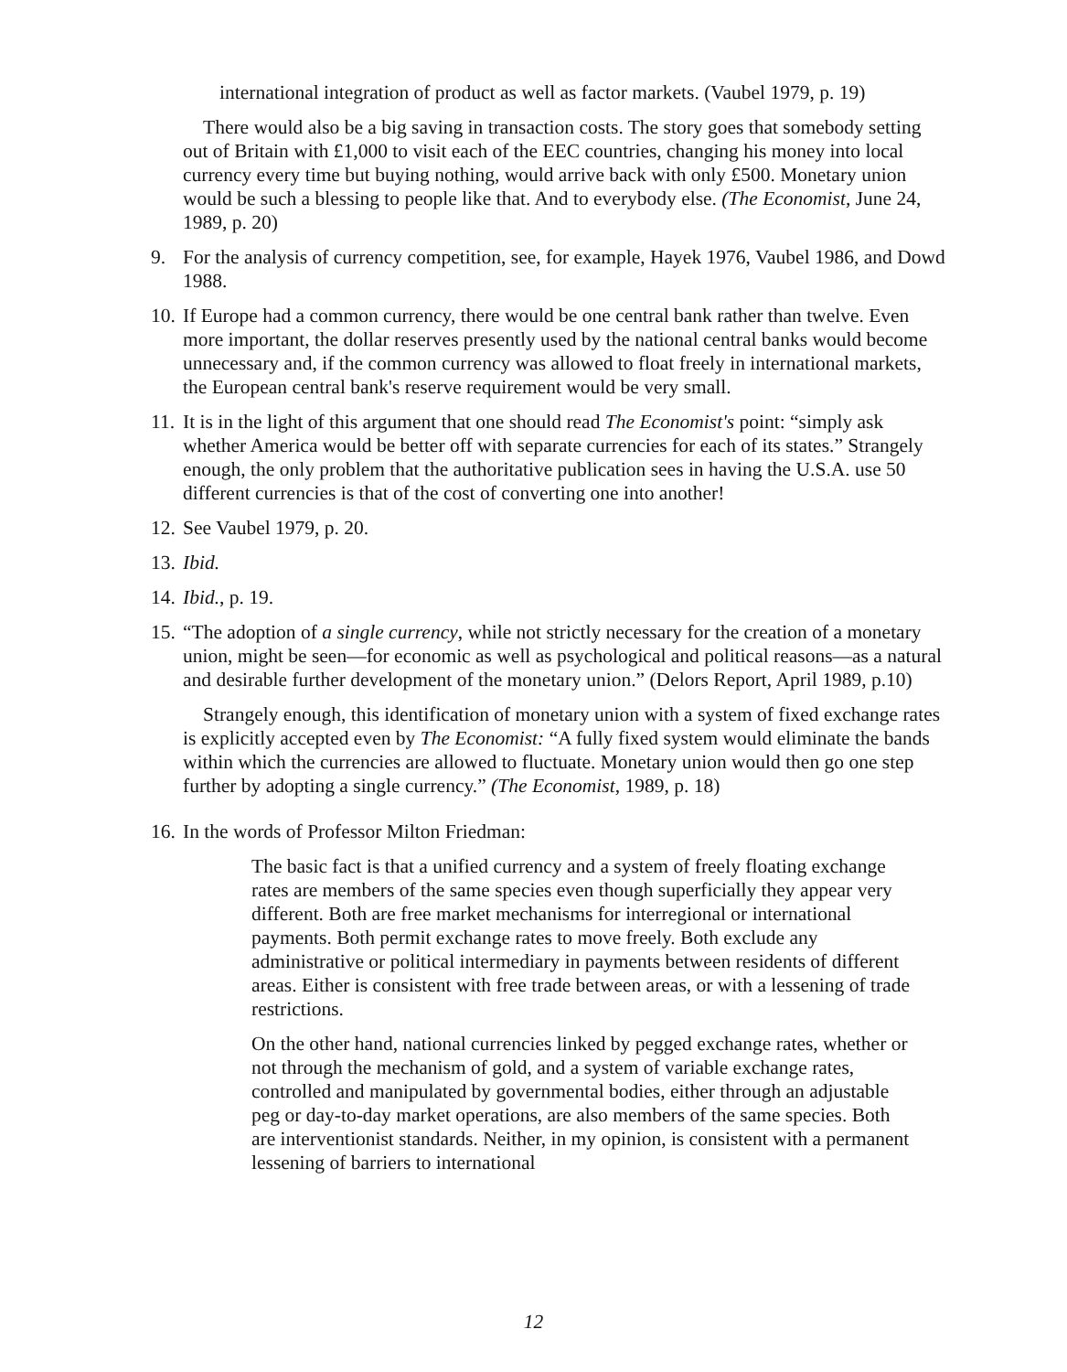international integration of product as well as factor markets. (Vaubel 1979, p. 19)
There would also be a big saving in transaction costs. The story goes that somebody setting out of Britain with £1,000 to visit each of the EEC countries, changing his money into local currency every time but buying nothing, would arrive back with only £500. Monetary union would be such a blessing to people like that. And to everybody else. (The Economist, June 24, 1989, p. 20)
9. For the analysis of currency competition, see, for example, Hayek 1976, Vaubel 1986, and Dowd 1988.
10.
If Europe had a common currency, there would be one central bank rather than twelve. Even more important, the dollar reserves presently used by the national central banks would become unnecessary and, if the common currency was allowed to float freely in international markets, the European central bank's reserve requirement would be very small.
11.
It is in the light of this argument that one should read The Economist's point: “simply ask whether America would be better off with separate currencies for each of its states.” Strangely enough, the only problem that the authoritative publication sees in having the U.S.A. use 50 different currencies is that of the cost of converting one into another!
12.
See Vaubel 1979, p. 20.
13.
Ibid.
14.
Ibid., p. 19.
15.
“The adoption of a single currency, while not strictly necessary for the creation of a monetary union, might be seen—for economic as well as psychological and political reasons—as a natural and desirable further development of the monetary union.” (Delors Report, April 1989, p.10)
Strangely enough, this identification of monetary union with a system of fixed exchange rates is explicitly accepted even by The Economist: “A fully fixed system would eliminate the bands within which the currencies are allowed to fluctuate. Monetary union would then go one step further by adopting a single currency.” (The Economist, 1989, p. 18)
16.
In the words of Professor Milton Friedman:
The basic fact is that a unified currency and a system of freely floating exchange rates are members of the same species even though superficially they appear very different. Both are free market mechanisms for interregional or international payments. Both permit exchange rates to move freely. Both exclude any administrative or political intermediary in payments between residents of different areas. Either is consistent with free trade between areas, or with a lessening of trade restrictions.
On the other hand, national currencies linked by pegged exchange rates, whether or not through the mechanism of gold, and a system of variable exchange rates, controlled and manipulated by governmental bodies, either through an adjustable peg or day-to-day market operations, are also members of the same species. Both are interventionist standards. Neither, in my opinion, is consistent with a permanent lessening of barriers to international
12